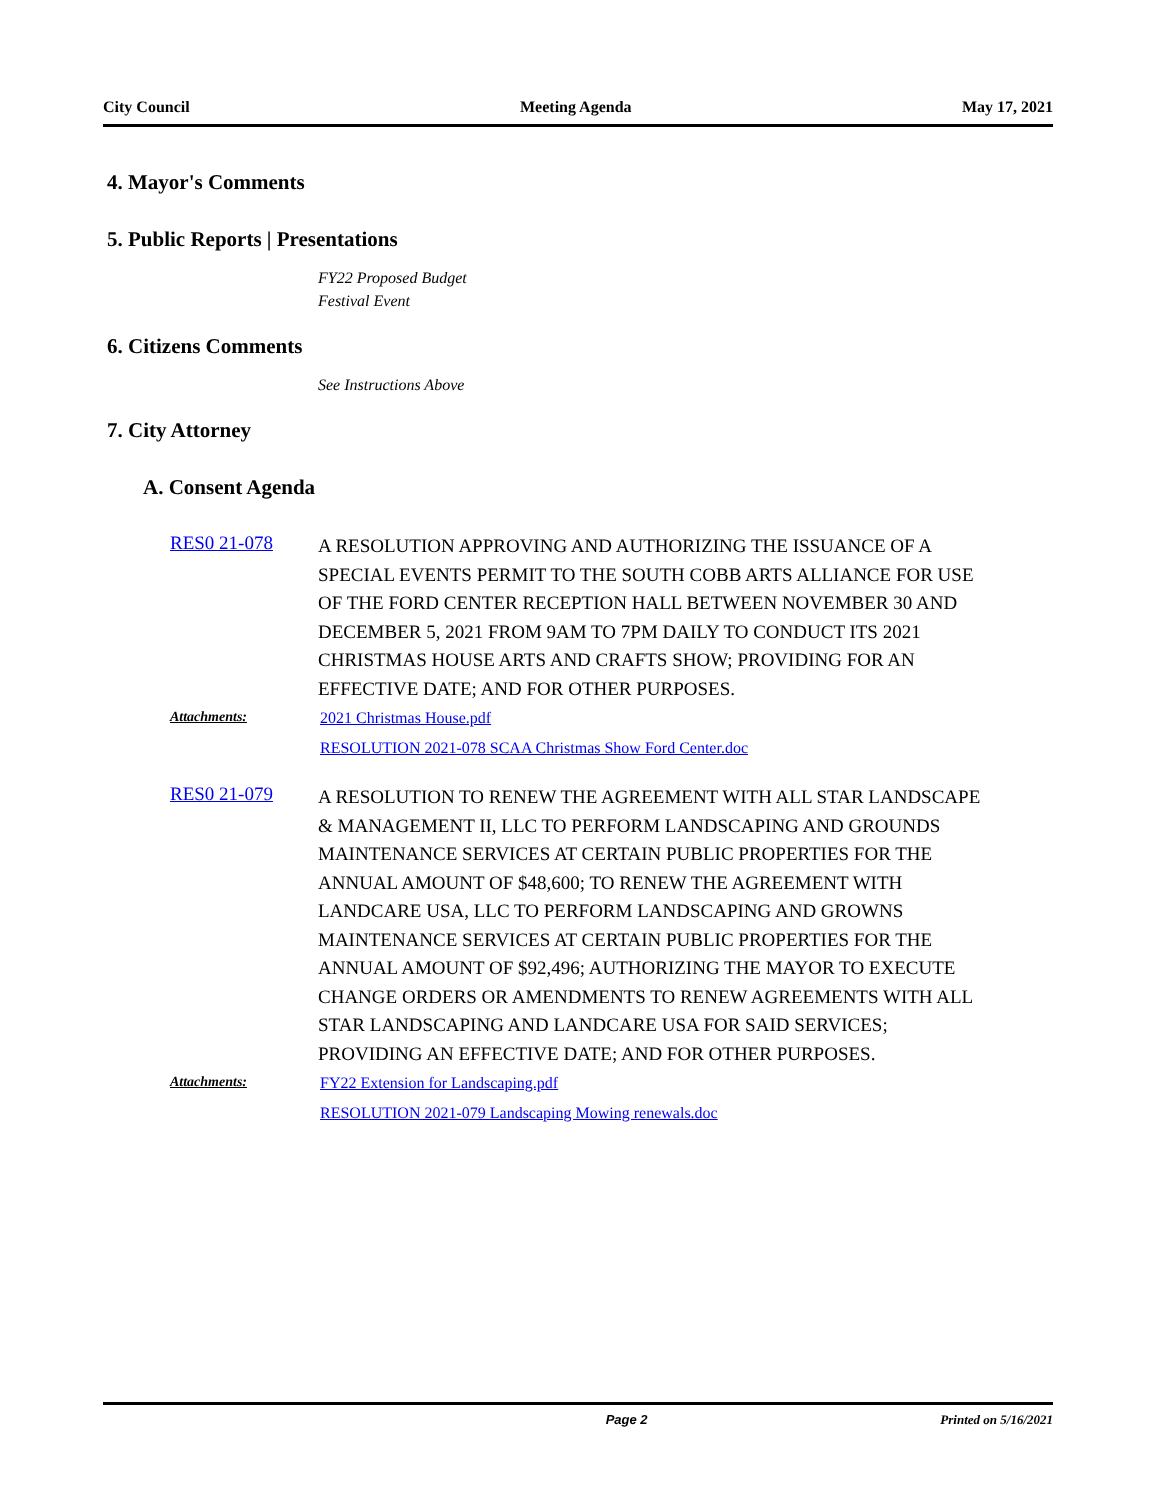City Council Meeting Agenda May 17, 2021
4. Mayor's Comments
5. Public Reports | Presentations
FY22 Proposed Budget
Festival Event
6. Citizens Comments
See Instructions Above
7. City Attorney
A. Consent Agenda
RES0 21-078
A RESOLUTION APPROVING AND AUTHORIZING THE ISSUANCE OF A SPECIAL EVENTS PERMIT TO THE SOUTH COBB ARTS ALLIANCE FOR USE OF THE FORD CENTER RECEPTION HALL BETWEEN NOVEMBER 30 AND DECEMBER 5, 2021 FROM 9AM TO 7PM DAILY TO CONDUCT ITS 2021 CHRISTMAS HOUSE ARTS AND CRAFTS SHOW; PROVIDING FOR AN EFFECTIVE DATE; AND FOR OTHER PURPOSES.
Attachments: 2021 Christmas House.pdf
RESOLUTION 2021-078 SCAA Christmas Show Ford Center.doc
RES0 21-079
A RESOLUTION TO RENEW THE AGREEMENT WITH ALL STAR LANDSCAPE & MANAGEMENT II, LLC TO PERFORM LANDSCAPING AND GROUNDS MAINTENANCE SERVICES AT CERTAIN PUBLIC PROPERTIES FOR THE ANNUAL AMOUNT OF $48,600; TO RENEW THE AGREEMENT WITH LANDCARE USA, LLC TO PERFORM LANDSCAPING AND GROWNS MAINTENANCE SERVICES AT CERTAIN PUBLIC PROPERTIES FOR THE ANNUAL AMOUNT OF $92,496; AUTHORIZING THE MAYOR TO EXECUTE CHANGE ORDERS OR AMENDMENTS TO RENEW AGREEMENTS WITH ALL STAR LANDSCAPING AND LANDCARE USA FOR SAID SERVICES; PROVIDING AN EFFECTIVE DATE; AND FOR OTHER PURPOSES.
Attachments: FY22 Extension for Landscaping.pdf
RESOLUTION 2021-079 Landscaping Mowing renewals.doc
Page 2 Printed on 5/16/2021